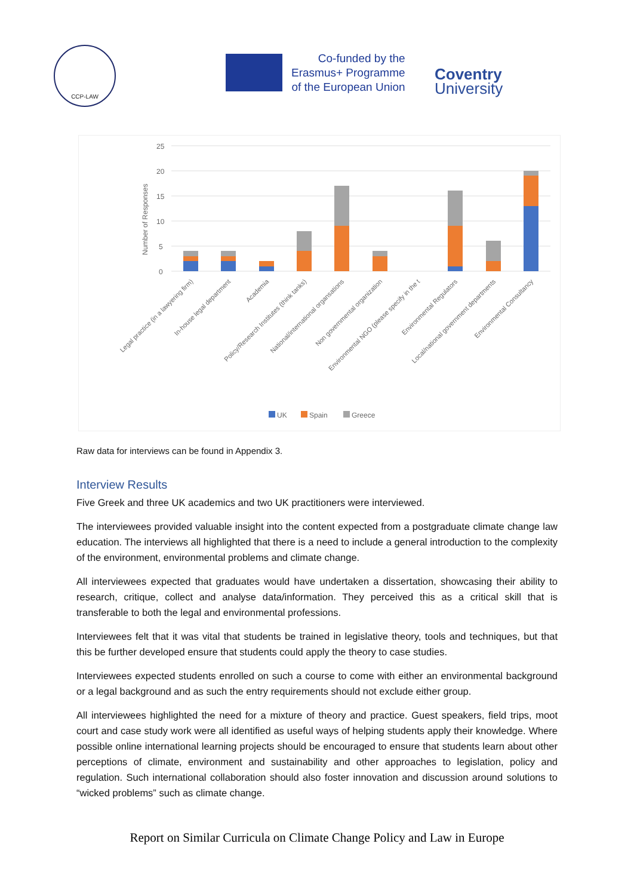CCP-LAW
Co-funded by the
Erasmus+ Programme
of the European Union
Coventry
University
25
20
15
10
5
0
Number of Responses
Legal practice (in a lawyering firm)
In-house legal department
Academia
Policy/Research Institutes (think tanks)
National/international organsations
Non governmental organization
Environmental NGO (please specify in the t
Environmental Regulators
Local/national government departments
Environmental Consultancy
UK
Spain
Greece
Raw data for interviews can be found in Appendix 3.
Interview Results
Five Greek and three UK academics and two UK practitioners were interviewed.
The interviewees provided valuable insight into the content expected from a postgraduate climate change law education. The interviews all highlighted that there is a need to include a general introduction to the complexity of the environment, environmental problems and climate change.
All interviewees expected that graduates would have undertaken a dissertation, showcasing their ability to research, critique, collect and analyse data/information. They perceived this as a critical skill that is transferable to both the legal and environmental professions.
Interviewees felt that it was vital that students be trained in legislative theory, tools and techniques, but that this be further developed ensure that students could apply the theory to case studies.
Interviewees expected students enrolled on such a course to come with either an environmental background or a legal background and as such the entry requirements should not exclude either group.
All interviewees highlighted the need for a mixture of theory and practice. Guest speakers, field trips, moot court and case study work were all identified as useful ways of helping students apply their knowledge. Where possible online international learning projects should be encouraged to ensure that students learn about other perceptions of climate, environment and sustainability and other approaches to legislation, policy and regulation. Such international collaboration should also foster innovation and discussion around solutions to “wicked problems” such as climate change.
Report on Similar Curricula on Climate Change Policy and Law in Europe